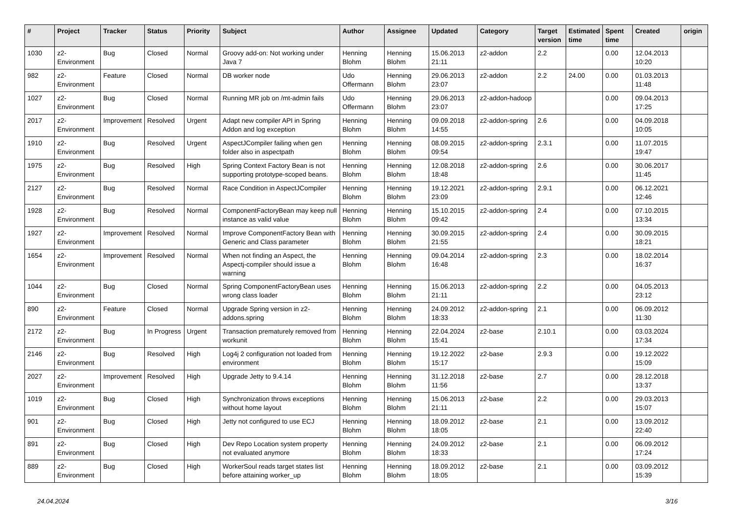| # | Project | Tracker | Status | Priority | Subject | Author | Assignee | Updated | Category | Target version | Estimated time | Spent time | Created | origin |
| --- | --- | --- | --- | --- | --- | --- | --- | --- | --- | --- | --- | --- | --- | --- |
| 1030 | z2-Environment | Bug | Closed | Normal | Groovy add-on: Not working under Java 7 | Henning Blohm | Henning Blohm | 15.06.2013 21:11 | z2-addon | 2.2 | | 0.00 | 12.04.2013 10:20 | |
| 982 | z2-Environment | Feature | Closed | Normal | DB worker node | Udo Offermann | Henning Blohm | 29.06.2013 23:07 | z2-addon | 2.2 | 24.00 | 0.00 | 01.03.2013 11:48 | |
| 1027 | z2-Environment | Bug | Closed | Normal | Running MR job on /mt-admin fails | Udo Offermann | Henning Blohm | 29.06.2013 23:07 | z2-addon-hadoop | | | 0.00 | 09.04.2013 17:25 | |
| 2017 | z2-Environment | Improvement | Resolved | Urgent | Adapt new compiler API in Spring Addon and log exception | Henning Blohm | Henning Blohm | 09.09.2018 14:55 | z2-addon-spring | 2.6 | | 0.00 | 04.09.2018 10:05 | |
| 1910 | z2-Environment | Bug | Resolved | Urgent | AspectJCompiler failing when gen folder also in aspectpath | Henning Blohm | Henning Blohm | 08.09.2015 09:54 | z2-addon-spring | 2.3.1 | | 0.00 | 11.07.2015 19:47 | |
| 1975 | z2-Environment | Bug | Resolved | High | Spring Context Factory Bean is not supporting prototype-scoped beans. | Henning Blohm | Henning Blohm | 12.08.2018 18:48 | z2-addon-spring | 2.6 | | 0.00 | 30.06.2017 11:45 | |
| 2127 | z2-Environment | Bug | Resolved | Normal | Race Condition in AspectJCompiler | Henning Blohm | Henning Blohm | 19.12.2021 23:09 | z2-addon-spring | 2.9.1 | | 0.00 | 06.12.2021 12:46 | |
| 1928 | z2-Environment | Bug | Resolved | Normal | ComponentFactoryBean may keep null instance as valid value | Henning Blohm | Henning Blohm | 15.10.2015 09:42 | z2-addon-spring | 2.4 | | 0.00 | 07.10.2015 13:34 | |
| 1927 | z2-Environment | Improvement | Resolved | Normal | Improve ComponentFactory Bean with Generic and Class parameter | Henning Blohm | Henning Blohm | 30.09.2015 21:55 | z2-addon-spring | 2.4 | | 0.00 | 30.09.2015 18:21 | |
| 1654 | z2-Environment | Improvement | Resolved | Normal | When not finding an Aspect, the Aspectj-compiler should issue a warning | Henning Blohm | Henning Blohm | 09.04.2014 16:48 | z2-addon-spring | 2.3 | | 0.00 | 18.02.2014 16:37 | |
| 1044 | z2-Environment | Bug | Closed | Normal | Spring ComponentFactoryBean uses wrong class loader | Henning Blohm | Henning Blohm | 15.06.2013 21:11 | z2-addon-spring | 2.2 | | 0.00 | 04.05.2013 23:12 | |
| 890 | z2-Environment | Feature | Closed | Normal | Upgrade Spring version in z2-addons.spring | Henning Blohm | Henning Blohm | 24.09.2012 18:33 | z2-addon-spring | 2.1 | | 0.00 | 06.09.2012 11:30 | |
| 2172 | z2-Environment | Bug | In Progress | Urgent | Transaction prematurely removed from workunit | Henning Blohm | Henning Blohm | 22.04.2024 15:41 | z2-base | 2.10.1 | | 0.00 | 03.03.2024 17:34 | |
| 2146 | z2-Environment | Bug | Resolved | High | Log4j 2 configuration not loaded from environment | Henning Blohm | Henning Blohm | 19.12.2022 15:17 | z2-base | 2.9.3 | | 0.00 | 19.12.2022 15:09 | |
| 2027 | z2-Environment | Improvement | Resolved | High | Upgrade Jetty to 9.4.14 | Henning Blohm | Henning Blohm | 31.12.2018 11:56 | z2-base | 2.7 | | 0.00 | 28.12.2018 13:37 | |
| 1019 | z2-Environment | Bug | Closed | High | Synchronization throws exceptions without home layout | Henning Blohm | Henning Blohm | 15.06.2013 21:11 | z2-base | 2.2 | | 0.00 | 29.03.2013 15:07 | |
| 901 | z2-Environment | Bug | Closed | High | Jetty not configured to use ECJ | Henning Blohm | Henning Blohm | 18.09.2012 18:05 | z2-base | 2.1 | | 0.00 | 13.09.2012 22:40 | |
| 891 | z2-Environment | Bug | Closed | High | Dev Repo Location system property not evaluated anymore | Henning Blohm | Henning Blohm | 24.09.2012 18:33 | z2-base | 2.1 | | 0.00 | 06.09.2012 17:24 | |
| 889 | z2-Environment | Bug | Closed | High | WorkerSoul reads target states list before attaining worker_up | Henning Blohm | Henning Blohm | 18.09.2012 18:05 | z2-base | 2.1 | | 0.00 | 03.09.2012 15:39 | |
24.04.2024 3/16